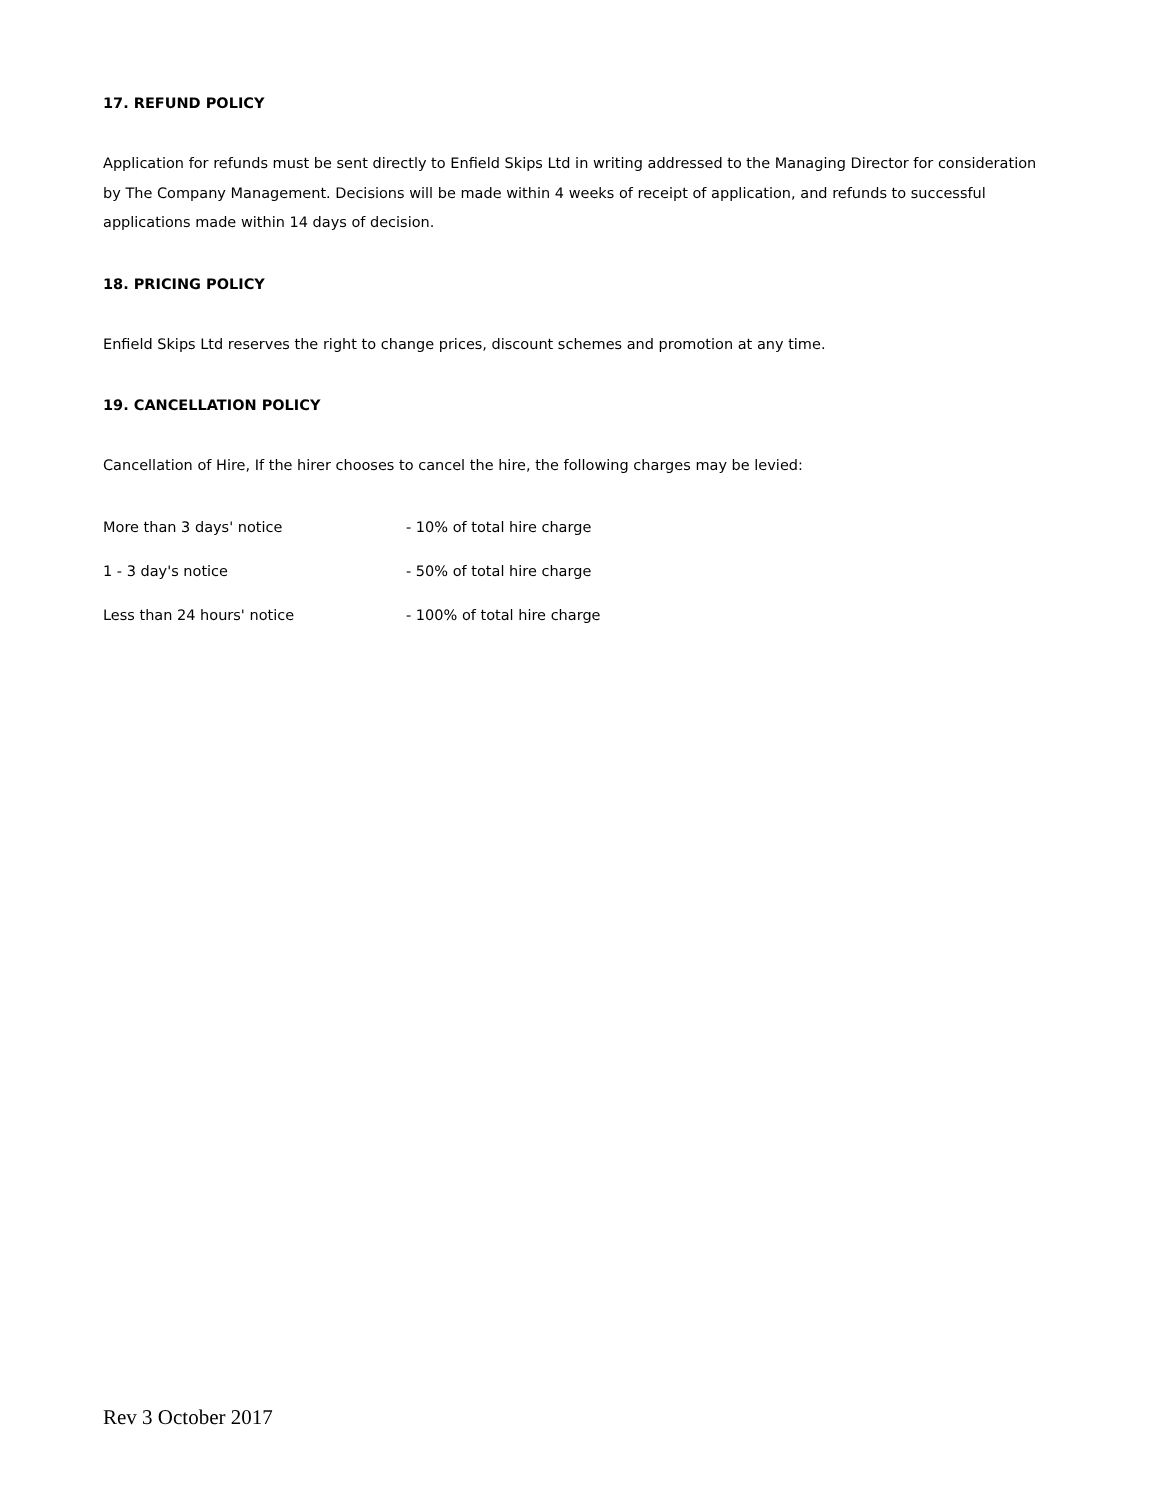17. REFUND POLICY
Application for refunds must be sent directly to Enfield Skips Ltd in writing addressed to the Managing Director for consideration by The Company Management. Decisions will be made within 4 weeks of receipt of application, and refunds to successful applications made within 14 days of decision.
18. PRICING POLICY
Enfield Skips Ltd reserves the right to change prices, discount schemes and promotion at any time.
19. CANCELLATION POLICY
Cancellation of Hire, If the hirer chooses to cancel the hire, the following charges may be levied:
| More than 3 days' notice | - 10% of total hire charge |
| 1 - 3 day's notice | - 50% of total hire charge |
| Less than 24 hours' notice | - 100% of total hire charge |
Rev 3 October 2017